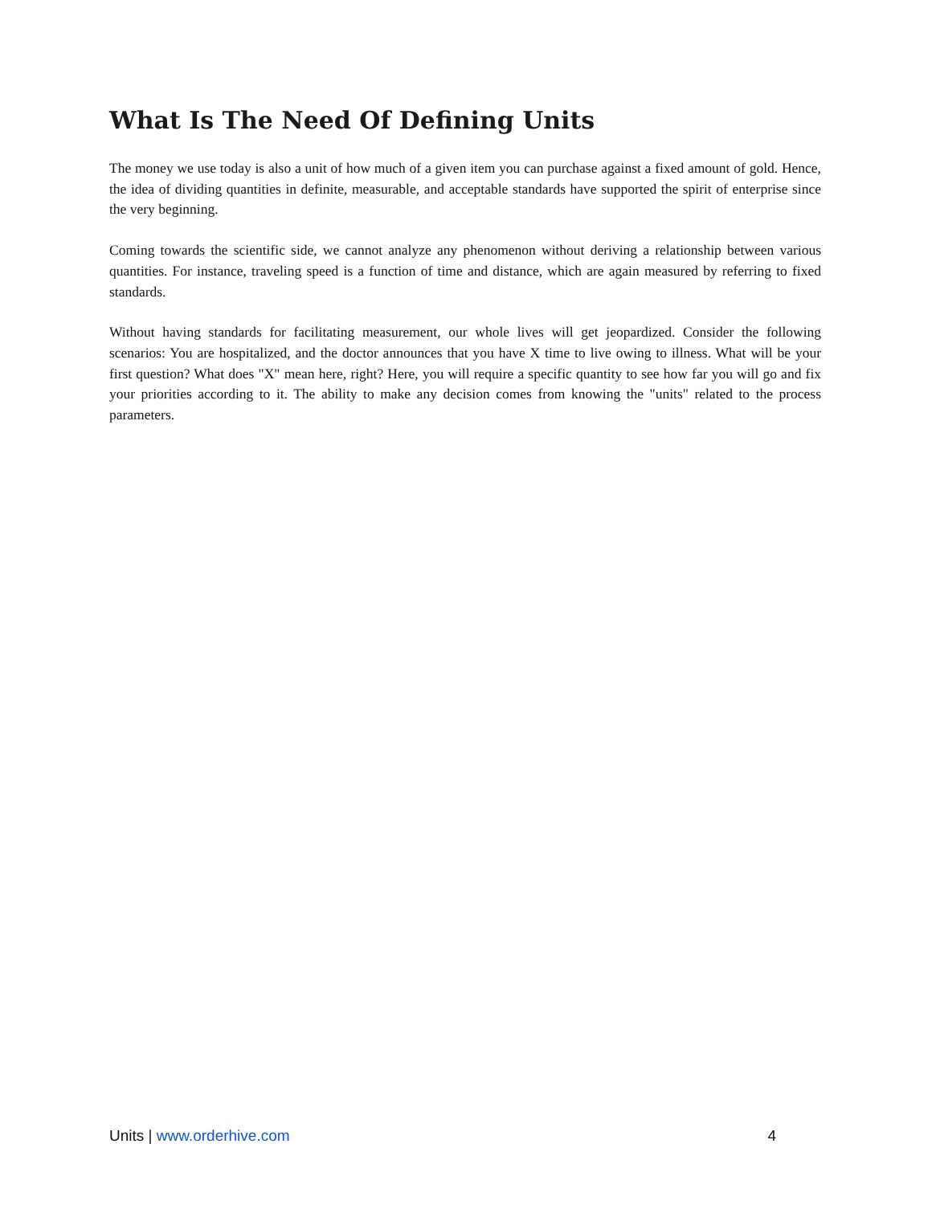What Is The Need Of Defining Units
The money we use today is also a unit of how much of a given item you can purchase against a fixed amount of gold. Hence, the idea of dividing quantities in definite, measurable, and acceptable standards have supported the spirit of enterprise since the very beginning.
Coming towards the scientific side, we cannot analyze any phenomenon without deriving a relationship between various quantities. For instance, traveling speed is a function of time and distance, which are again measured by referring to fixed standards.
Without having standards for facilitating measurement, our whole lives will get jeopardized. Consider the following scenarios: You are hospitalized, and the doctor announces that you have X time to live owing to illness. What will be your first question? What does "X" mean here, right? Here, you will require a specific quantity to see how far you will go and fix your priorities according to it. The ability to make any decision comes from knowing the "units" related to the process parameters.
Units | www.orderhive.com 4